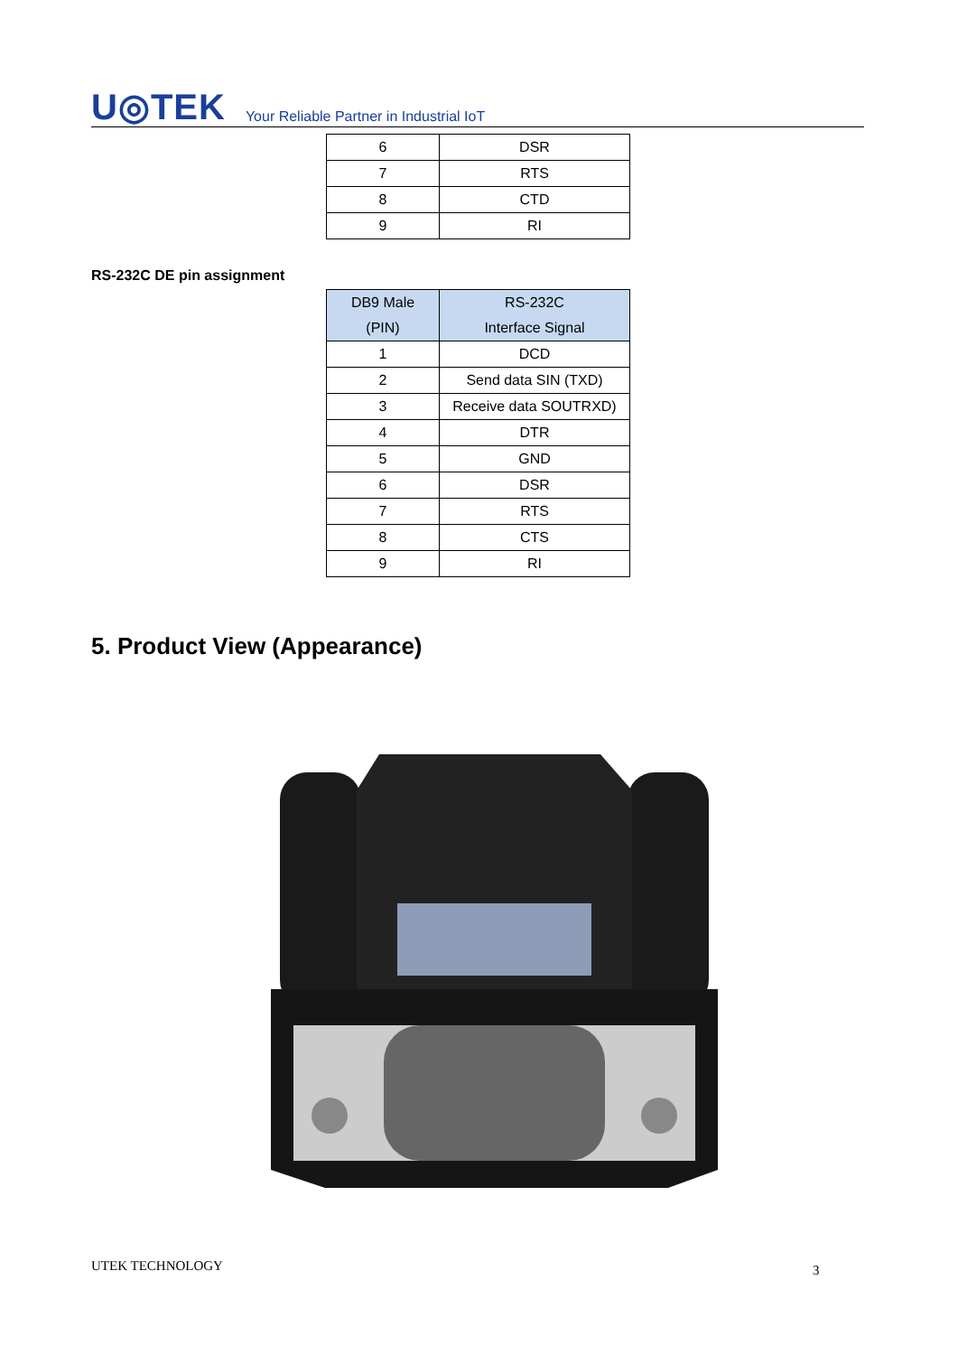U◎TEK Your Reliable Partner in Industrial IoT
| 6 | DSR |
| 7 | RTS |
| 8 | CTD |
| 9 | RI |
RS-232C DE pin assignment
| DB9 Male (PIN) | RS-232C Interface Signal |
| --- | --- |
| 1 | DCD |
| 2 | Send data SIN (TXD) |
| 3 | Receive data SOUTRXD) |
| 4 | DTR |
| 5 | GND |
| 6 | DSR |
| 7 | RTS |
| 8 | CTS |
| 9 | RI |
5. Product View (Appearance)
UTEK TECHNOLOGY 3